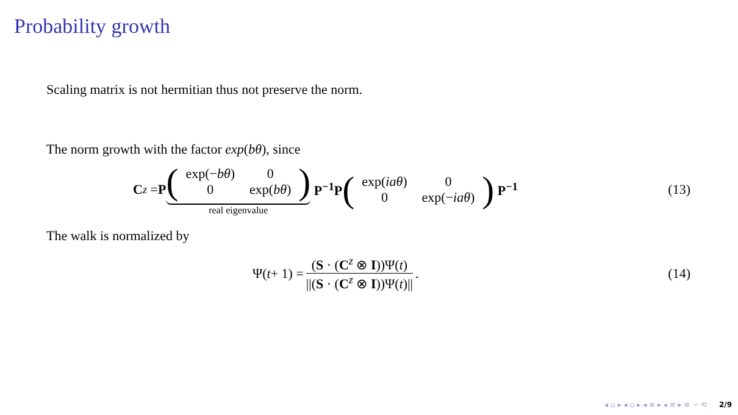Probability growth
Scaling matrix is not hermitian thus not preserve the norm.
The norm growth with the factor exp(bθ), since
C<sup>z</sup> = P (
| exp(− bθ ) | 0 |
| 0 | exp( bθ ) |
)
real eigenvalue P<sup>−1</sup>P (
| exp( iaθ ) | 0 |
| 0 | exp(− iaθ ) |
) P<sup>−1</sup> (13)
The walk is normalized by
Ψ(t + 1) = (S · (C<sup>z</sup> ⊗ I))Ψ(t) ||(S · (C<sup>z</sup> ⊗ I))Ψ(t)||. (14)
◂ ▫ ▸ ◂ ▫ ▸ ◂ ≡ ▸ ◂ ≡ ▸ ≡ ∽ ⟲ 2/9